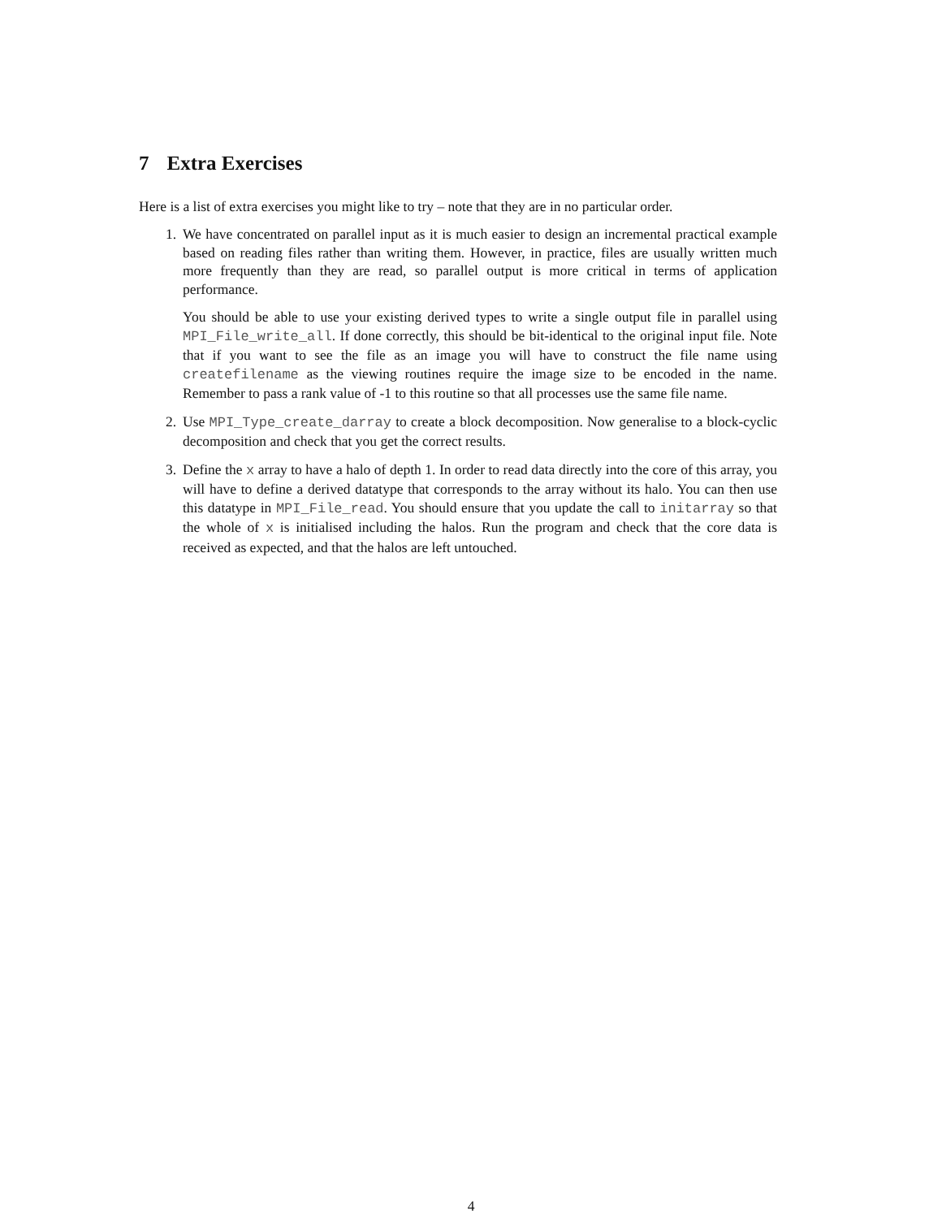7 Extra Exercises
Here is a list of extra exercises you might like to try – note that they are in no particular order.
1. We have concentrated on parallel input as it is much easier to design an incremental practical example based on reading files rather than writing them. However, in practice, files are usually written much more frequently than they are read, so parallel output is more critical in terms of application performance.
You should be able to use your existing derived types to write a single output file in parallel using MPI_File_write_all. If done correctly, this should be bit-identical to the original input file. Note that if you want to see the file as an image you will have to construct the file name using createfilename as the viewing routines require the image size to be encoded in the name. Remember to pass a rank value of -1 to this routine so that all processes use the same file name.
2. Use MPI_Type_create_darray to create a block decomposition. Now generalise to a block-cyclic decomposition and check that you get the correct results.
3. Define the x array to have a halo of depth 1. In order to read data directly into the core of this array, you will have to define a derived datatype that corresponds to the array without its halo. You can then use this datatype in MPI_File_read. You should ensure that you update the call to initarray so that the whole of x is initialised including the halos. Run the program and check that the core data is received as expected, and that the halos are left untouched.
4